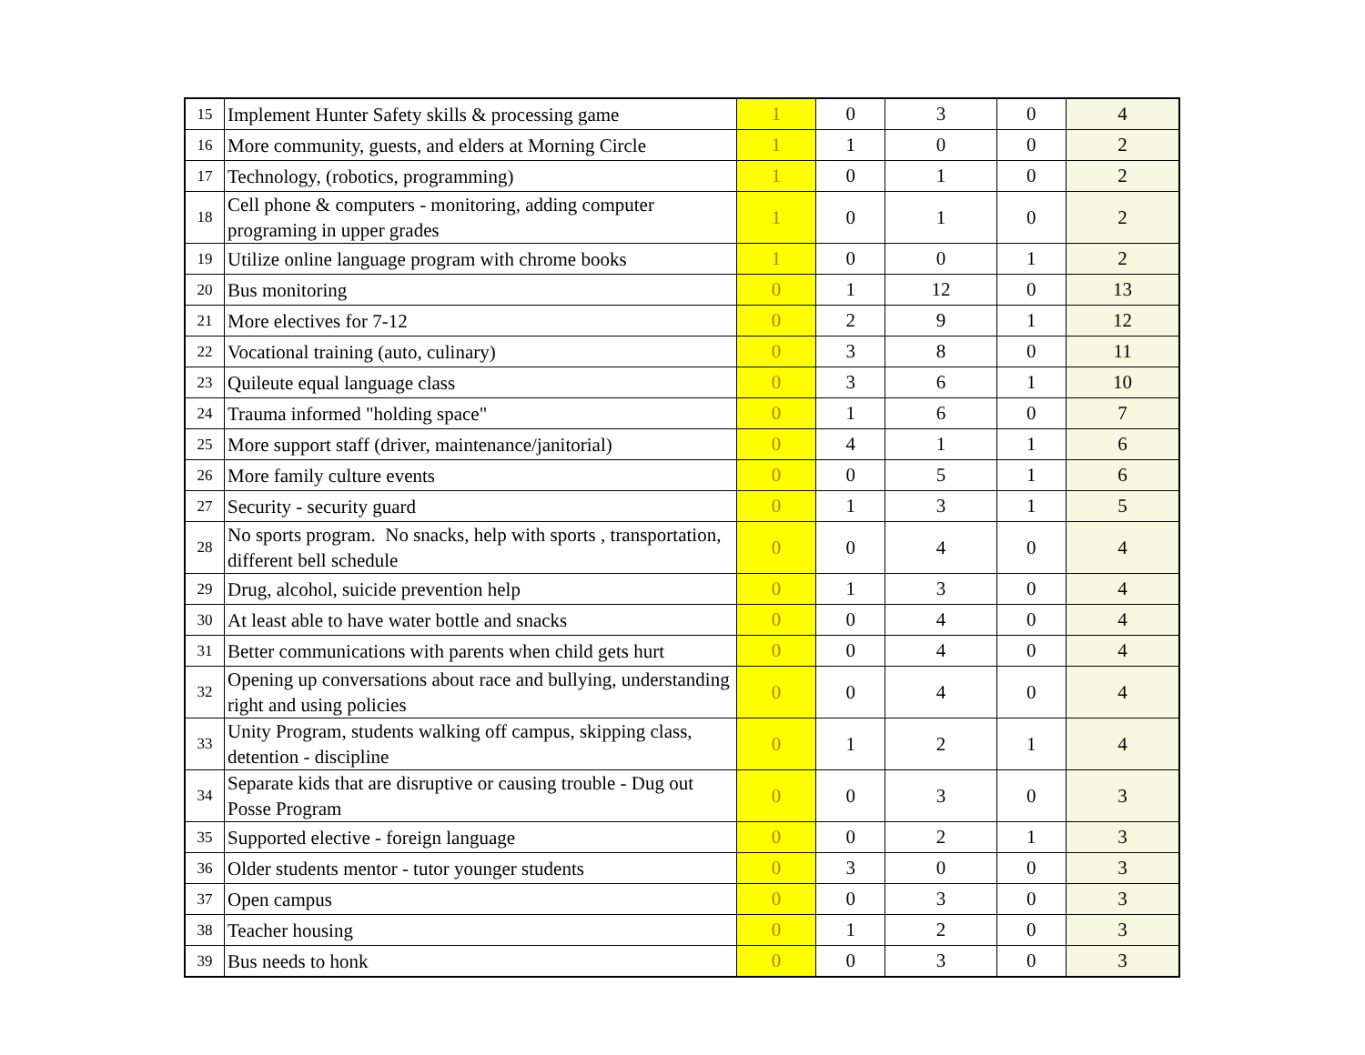| 15 | Implement Hunter Safety skills & processing game | 1 | 0 | 3 | 0 | 4 |
| 16 | More community, guests, and elders at Morning Circle | 1 | 1 | 0 | 0 | 2 |
| 17 | Technology, (robotics, programming) | 1 | 0 | 1 | 0 | 2 |
| 18 | Cell phone & computers - monitoring, adding computer programing in upper grades | 1 | 0 | 1 | 0 | 2 |
| 19 | Utilize online language program with chrome books | 1 | 0 | 0 | 1 | 2 |
| 20 | Bus monitoring | 0 | 1 | 12 | 0 | 13 |
| 21 | More electives for 7-12 | 0 | 2 | 9 | 1 | 12 |
| 22 | Vocational training (auto, culinary) | 0 | 3 | 8 | 0 | 11 |
| 23 | Quileute equal language class | 0 | 3 | 6 | 1 | 10 |
| 24 | Trauma informed "holding space" | 0 | 1 | 6 | 0 | 7 |
| 25 | More support staff (driver, maintenance/janitorial) | 0 | 4 | 1 | 1 | 6 |
| 26 | More family culture events | 0 | 0 | 5 | 1 | 6 |
| 27 | Security - security guard | 0 | 1 | 3 | 1 | 5 |
| 28 | No sports program. No snacks, help with sports , transportation, different bell schedule | 0 | 0 | 4 | 0 | 4 |
| 29 | Drug, alcohol, suicide prevention help | 0 | 1 | 3 | 0 | 4 |
| 30 | At least able to have water bottle and snacks | 0 | 0 | 4 | 0 | 4 |
| 31 | Better communications with parents when child gets hurt | 0 | 0 | 4 | 0 | 4 |
| 32 | Opening up conversations about race and bullying, understanding right and using policies | 0 | 0 | 4 | 0 | 4 |
| 33 | Unity Program, students walking off campus, skipping class, detention - discipline | 0 | 1 | 2 | 1 | 4 |
| 34 | Separate kids that are disruptive or causing trouble - Dug out Posse Program | 0 | 0 | 3 | 0 | 3 |
| 35 | Supported elective - foreign language | 0 | 0 | 2 | 1 | 3 |
| 36 | Older students mentor - tutor younger students | 0 | 3 | 0 | 0 | 3 |
| 37 | Open campus | 0 | 0 | 3 | 0 | 3 |
| 38 | Teacher housing | 0 | 1 | 2 | 0 | 3 |
| 39 | Bus needs to honk | 0 | 0 | 3 | 0 | 3 |